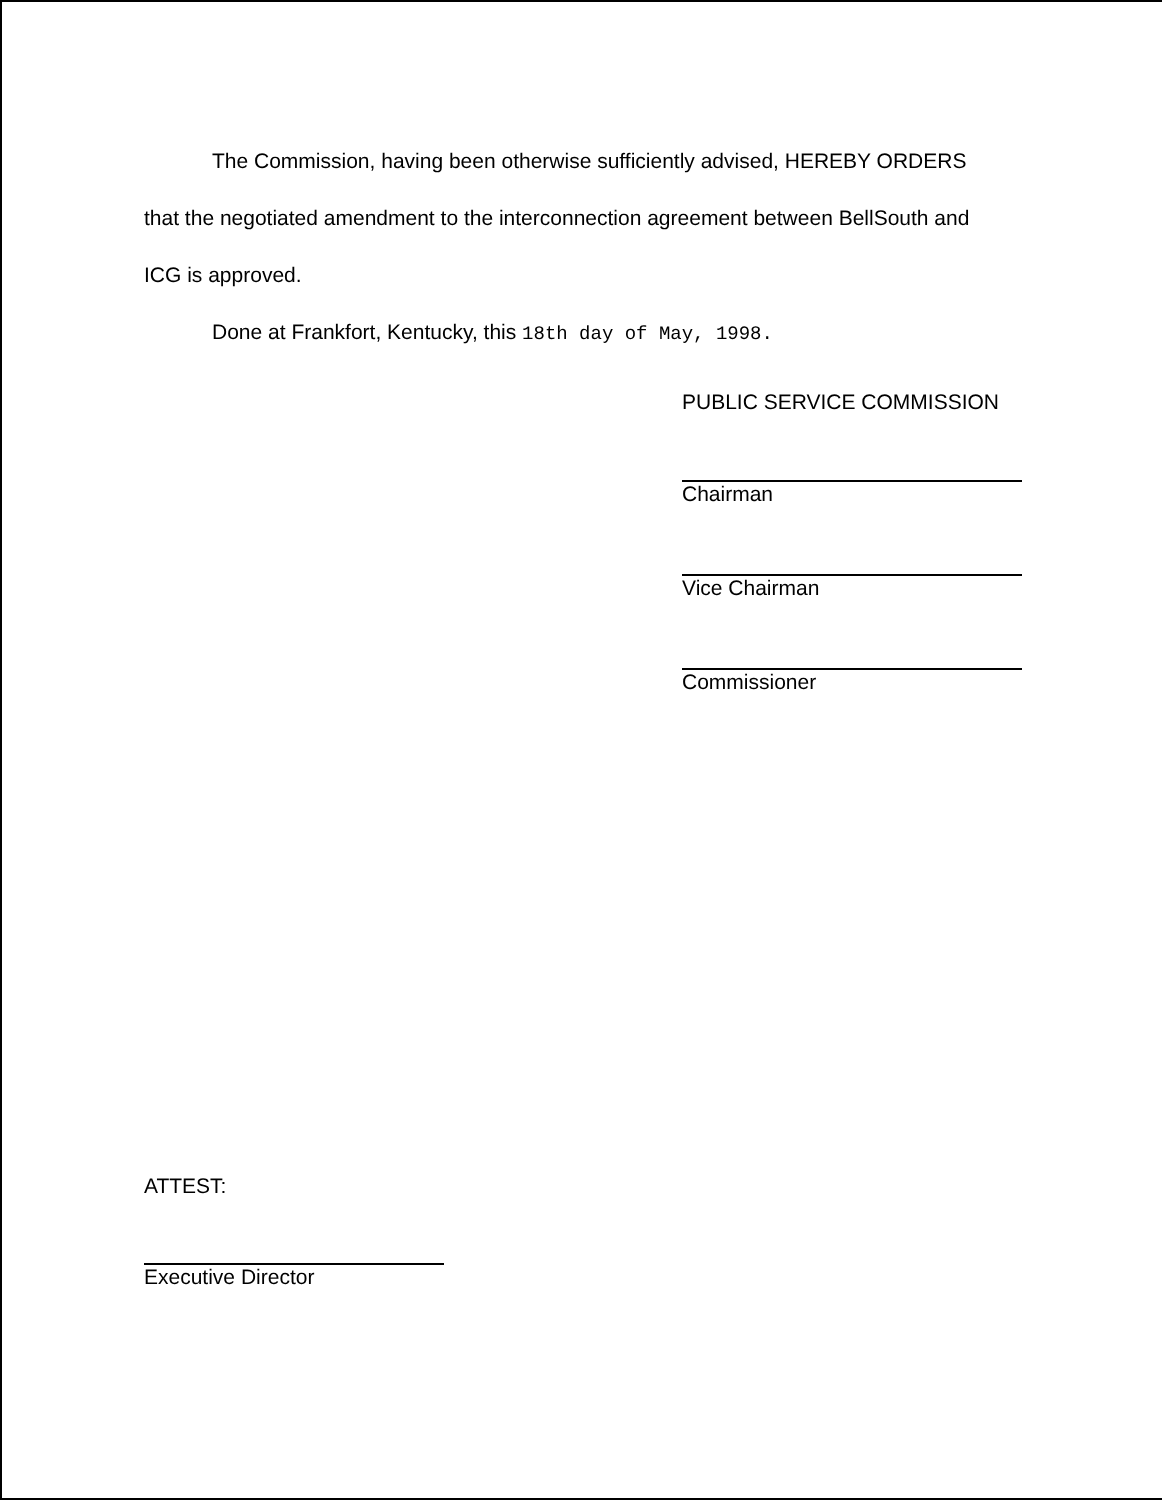The Commission, having been otherwise sufficiently advised, HEREBY ORDERS
that the negotiated amendment to the interconnection agreement between BellSouth and
ICG is approved.
Done at Frankfort, Kentucky, this 18th day of May, 1998.
PUBLIC SERVICE COMMISSION
Chairman
Vice Chairman
Commissioner
ATTEST:
Executive Director